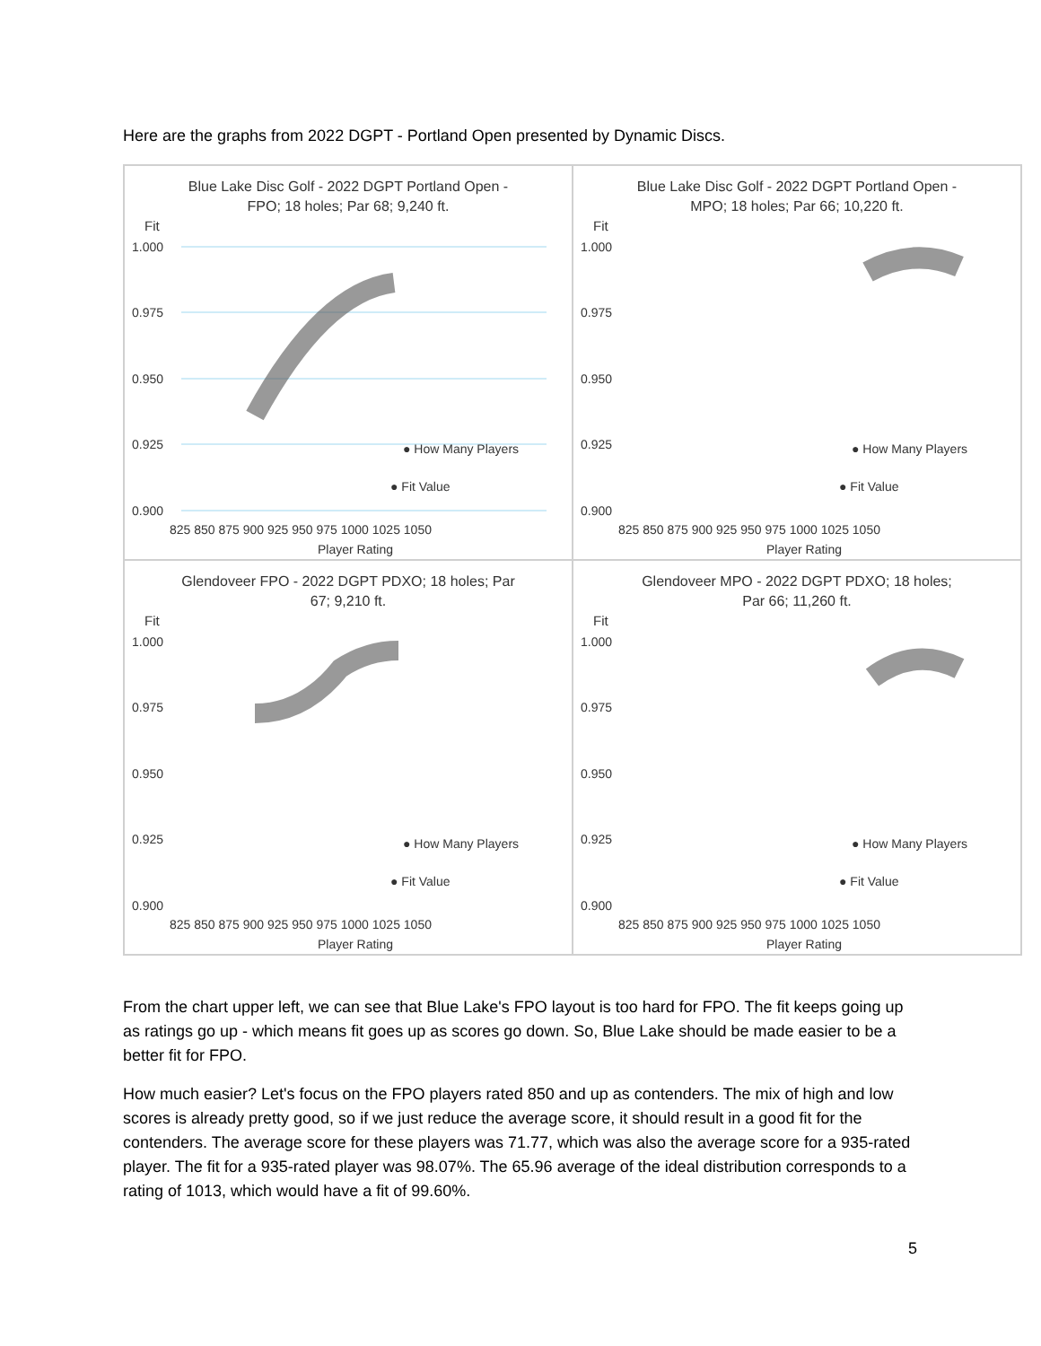Here are the graphs from 2022 DGPT - Portland Open presented by Dynamic Discs.
Blue Lake Disc Golf - 2022 DGPT Portland Open -
FPO; 18 holes; Par 68; 9,240 ft.
Fit
1.000
0.975
0.950
0.925
0.900
825 850 875 900 925 950 975 1000 1025 1050
Player Rating
● How Many Players
● Fit Value
Blue Lake Disc Golf - 2022 DGPT Portland Open -
MPO; 18 holes; Par 66; 10,220 ft.
Fit
1.000
0.975
0.950
0.925
0.900
825 850 875 900 925 950 975 1000 1025 1050
Player Rating
● How Many Players
● Fit Value
Glendoveer FPO - 2022 DGPT PDXO; 18 holes; Par
67; 9,210 ft.
Fit
1.000
0.975
0.950
0.925
0.900
825 850 875 900 925 950 975 1000 1025 1050
Player Rating
● How Many Players
● Fit Value
Glendoveer MPO - 2022 DGPT PDXO; 18 holes;
Par 66; 11,260 ft.
Fit
1.000
0.975
0.950
0.925
0.900
825 850 875 900 925 950 975 1000 1025 1050
Player Rating
● How Many Players
● Fit Value
From the chart upper left, we can see that Blue Lake's FPO layout is too hard for FPO. The fit keeps going up as ratings go up - which means fit goes up as scores go down. So, Blue Lake should be made easier to be a better fit for FPO.
How much easier? Let's focus on the FPO players rated 850 and up as contenders. The mix of high and low scores is already pretty good, so if we just reduce the average score, it should result in a good fit for the contenders. The average score for these players was 71.77, which was also the average score for a 935-rated player. The fit for a 935-rated player was 98.07%. The 65.96 average of the ideal distribution corresponds to a rating of 1013, which would have a fit of 99.60%.
5